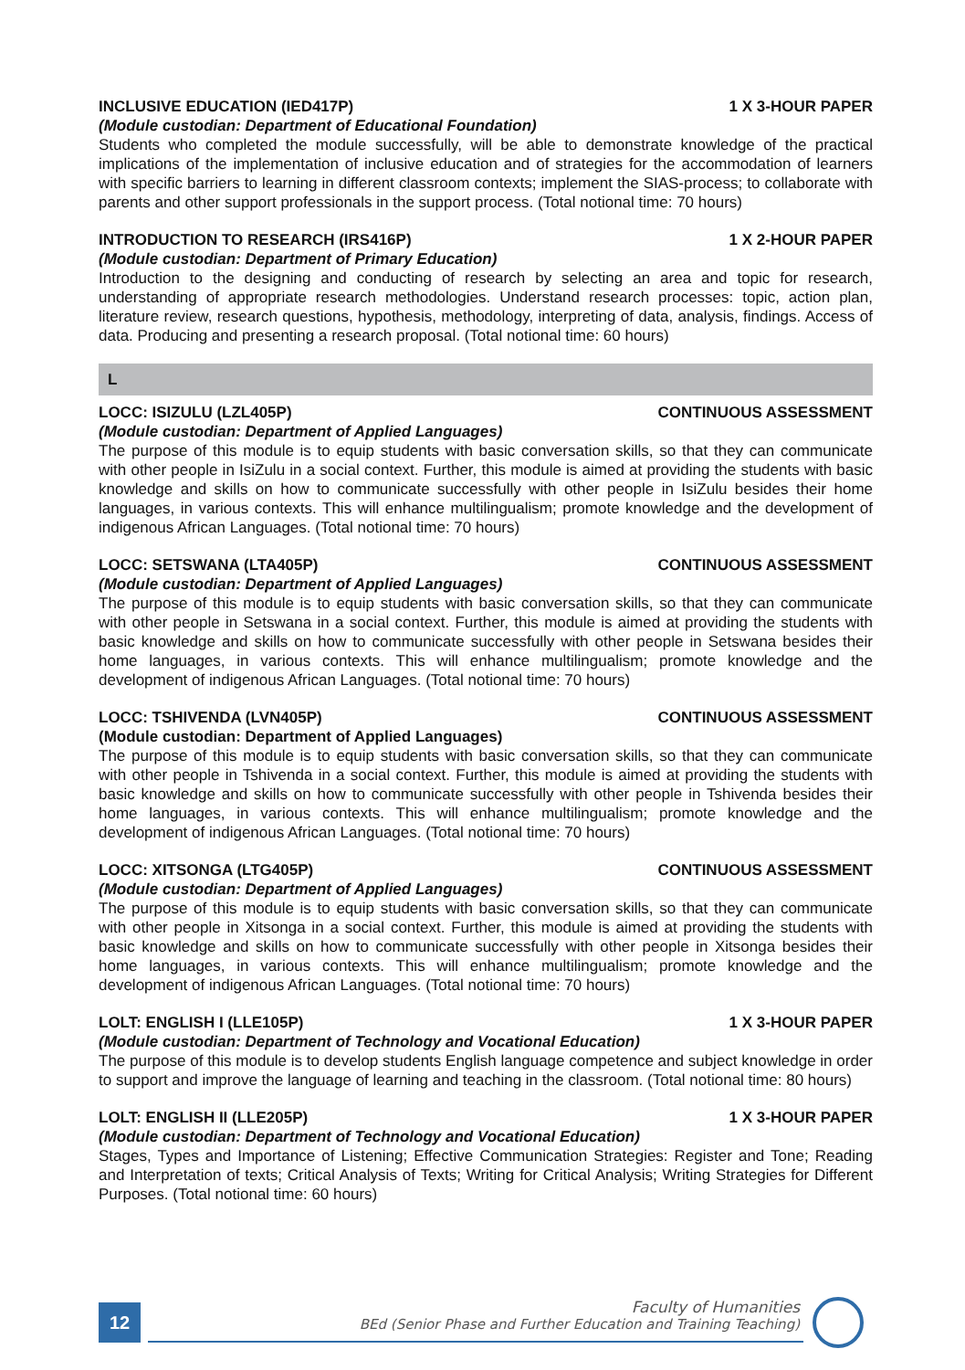INCLUSIVE EDUCATION (IED417P) 1 X 3-HOUR PAPER
(Module custodian: Department of Educational Foundation)
Students who completed the module successfully, will be able to demonstrate knowledge of the practical implications of the implementation of inclusive education and of strategies for the accommodation of learners with specific barriers to learning in different classroom contexts; implement the SIAS-process; to collaborate with parents and other support professionals in the support process. (Total notional time: 70 hours)
INTRODUCTION TO RESEARCH (IRS416P) 1 X 2-HOUR PAPER
(Module custodian: Department of Primary Education)
Introduction to the designing and conducting of research by selecting an area and topic for research, understanding of appropriate research methodologies. Understand research processes: topic, action plan, literature review, research questions, hypothesis, methodology, interpreting of data, analysis, findings. Access of data. Producing and presenting a research proposal. (Total notional time: 60 hours)
L
LOCC: ISIZULU (LZL405P) CONTINUOUS ASSESSMENT
(Module custodian: Department of Applied Languages)
The purpose of this module is to equip students with basic conversation skills, so that they can communicate with other people in IsiZulu in a social context. Further, this module is aimed at providing the students with basic knowledge and skills on how to communicate successfully with other people in IsiZulu besides their home languages, in various contexts. This will enhance multilingualism; promote knowledge and the development of indigenous African Languages. (Total notional time: 70 hours)
LOCC: SETSWANA (LTA405P) CONTINUOUS ASSESSMENT
(Module custodian: Department of Applied Languages)
The purpose of this module is to equip students with basic conversation skills, so that they can communicate with other people in Setswana in a social context. Further, this module is aimed at providing the students with basic knowledge and skills on how to communicate successfully with other people in Setswana besides their home languages, in various contexts. This will enhance multilingualism; promote knowledge and the development of indigenous African Languages. (Total notional time: 70 hours)
LOCC: TSHIVENDA (LVN405P) CONTINUOUS ASSESSMENT
(Module custodian: Department of Applied Languages)
The purpose of this module is to equip students with basic conversation skills, so that they can communicate with other people in Tshivenda in a social context. Further, this module is aimed at providing the students with basic knowledge and skills on how to communicate successfully with other people in Tshivenda besides their home languages, in various contexts. This will enhance multilingualism; promote knowledge and the development of indigenous African Languages. (Total notional time: 70 hours)
LOCC: XITSONGA (LTG405P) CONTINUOUS ASSESSMENT
(Module custodian: Department of Applied Languages)
The purpose of this module is to equip students with basic conversation skills, so that they can communicate with other people in Xitsonga in a social context. Further, this module is aimed at providing the students with basic knowledge and skills on how to communicate successfully with other people in Xitsonga besides their home languages, in various contexts. This will enhance multilingualism; promote knowledge and the development of indigenous African Languages. (Total notional time: 70 hours)
LOLT: ENGLISH I (LLE105P) 1 X 3-HOUR PAPER
(Module custodian: Department of Technology and Vocational Education)
The purpose of this module is to develop students English language competence and subject knowledge in order to support and improve the language of learning and teaching in the classroom. (Total notional time: 80 hours)
LOLT: ENGLISH II (LLE205P) 1 X 3-HOUR PAPER
(Module custodian: Department of Technology and Vocational Education)
Stages, Types and Importance of Listening; Effective Communication Strategies: Register and Tone; Reading and Interpretation of texts; Critical Analysis of Texts; Writing for Critical Analysis; Writing Strategies for Different Purposes. (Total notional time: 60 hours)
12
Faculty of Humanities
BEd (Senior Phase and Further Education and Training Teaching)